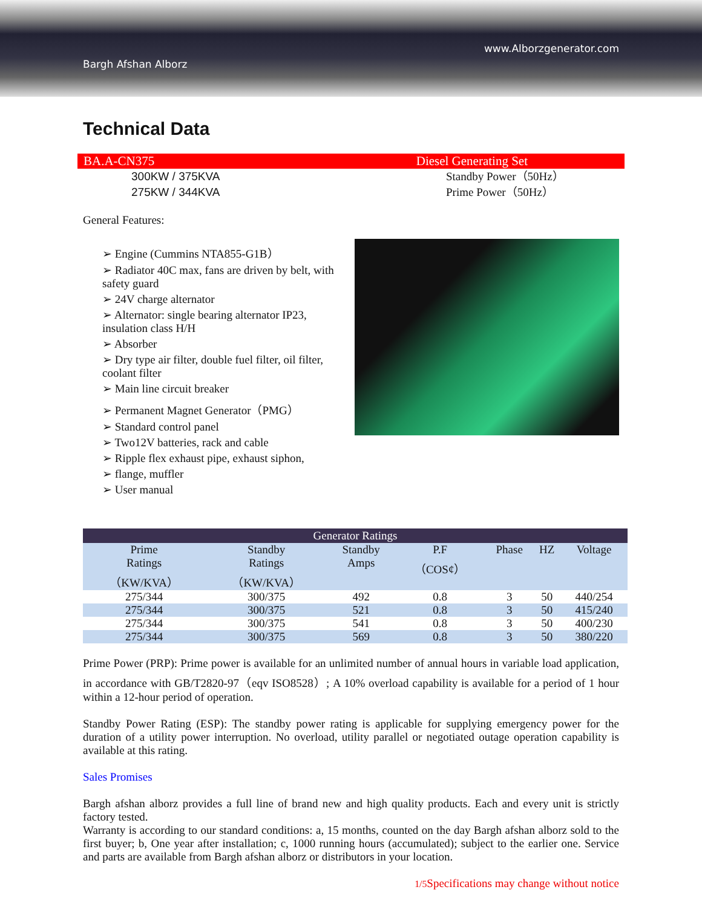www.Alborzgenerator.com
Bargh Afshan Alborz
Technical Data
BA.A-CN375 Diesel Generating Set
300KW / 375KVA
275KW / 344KVA
Standby Power（50Hz）
Prime Power（50Hz）
General Features:
➢ Engine (Cummins NTA855-G1B）
➢ Radiator 40C max, fans are driven by belt, with safety guard
➢ 24V charge alternator
➢ Alternator: single bearing alternator IP23, insulation class H/H
➢ Absorber
➢ Dry type air filter, double fuel filter, oil filter, coolant filter
➢ Main line circuit breaker
➢ Permanent Magnet Generator（PMG）
➢ Standard control panel
➢ Two12V batteries, rack and cable
➢ Ripple flex exhaust pipe, exhaust siphon,
➢ flange, muffler
➢ User manual
| Generator Ratings | | | | | | |
| --- | --- | --- | --- | --- | --- | --- |
| Prime Ratings （KW/KVA） | Standby Ratings （KW/KVA） | Standby Amps | P.F （COS¢） | Phase | HZ | Voltage |
| 275/344 | 300/375 | 492 | 0.8 | 3 | 50 | 440/254 |
| 275/344 | 300/375 | 521 | 0.8 | 3 | 50 | 415/240 |
| 275/344 | 300/375 | 541 | 0.8 | 3 | 50 | 400/230 |
| 275/344 | 300/375 | 569 | 0.8 | 3 | 50 | 380/220 |
Prime Power (PRP): Prime power is available for an unlimited number of annual hours in variable load application, in accordance with GB/T2820-97（eqv ISO8528）; A 10% overload capability is available for a period of 1 hour within a 12-hour period of operation.
Standby Power Rating (ESP): The standby power rating is applicable for supplying emergency power for the duration of a utility power interruption. No overload, utility parallel or negotiated outage operation capability is available at this rating.
Sales Promises
Bargh afshan alborz provides a full line of brand new and high quality products. Each and every unit is strictly factory tested.
Warranty is according to our standard conditions: a, 15 months, counted on the day Bargh afshan alborz sold to the first buyer; b, One year after installation; c, 1000 running hours (accumulated); subject to the earlier one. Service and parts are available from Bargh afshan alborz or distributors in your location.
1/5 Specifications may change without notice